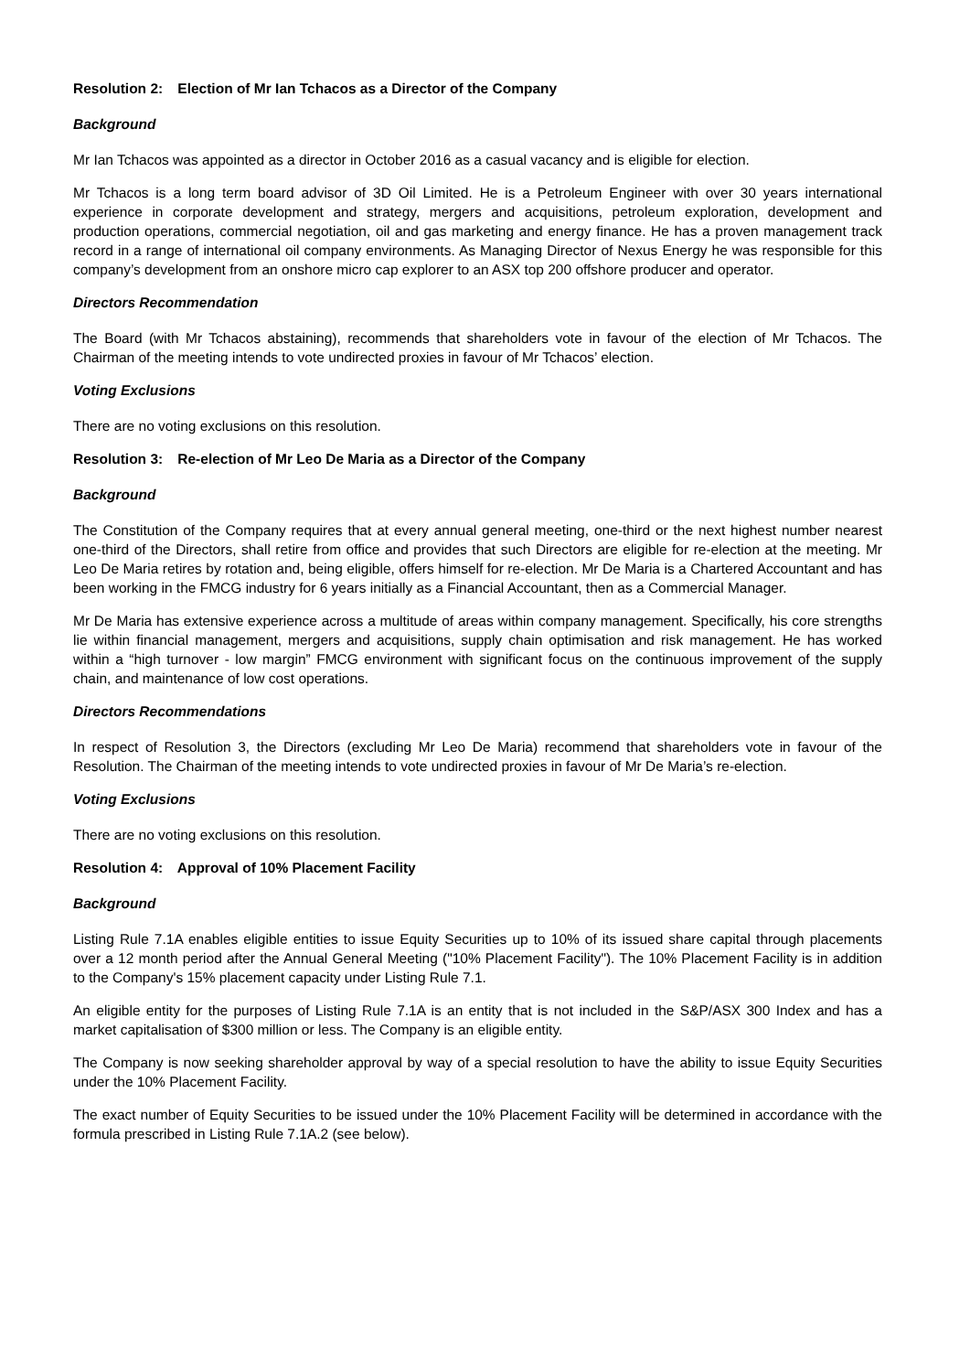Resolution 2: Election of Mr Ian Tchacos as a Director of the Company
Background
Mr Ian Tchacos was appointed as a director in October 2016 as a casual vacancy and is eligible for election.
Mr Tchacos is a long term board advisor of 3D Oil Limited. He is a Petroleum Engineer with over 30 years international experience in corporate development and strategy, mergers and acquisitions, petroleum exploration, development and production operations, commercial negotiation, oil and gas marketing and energy finance. He has a proven management track record in a range of international oil company environments. As Managing Director of Nexus Energy he was responsible for this company’s development from an onshore micro cap explorer to an ASX top 200 offshore producer and operator.
Directors Recommendation
The Board (with Mr Tchacos abstaining), recommends that shareholders vote in favour of the election of Mr Tchacos. The Chairman of the meeting intends to vote undirected proxies in favour of Mr Tchacos’ election.
Voting Exclusions
There are no voting exclusions on this resolution.
Resolution 3: Re-election of Mr Leo De Maria as a Director of the Company
Background
The Constitution of the Company requires that at every annual general meeting, one-third or the next highest number nearest one-third of the Directors, shall retire from office and provides that such Directors are eligible for re-election at the meeting. Mr Leo De Maria retires by rotation and, being eligible, offers himself for re-election. Mr De Maria is a Chartered Accountant and has been working in the FMCG industry for 6 years initially as a Financial Accountant, then as a Commercial Manager.
Mr De Maria has extensive experience across a multitude of areas within company management. Specifically, his core strengths lie within financial management, mergers and acquisitions, supply chain optimisation and risk management. He has worked within a “high turnover - low margin” FMCG environment with significant focus on the continuous improvement of the supply chain, and maintenance of low cost operations.
Directors Recommendations
In respect of Resolution 3, the Directors (excluding Mr Leo De Maria) recommend that shareholders vote in favour of the Resolution. The Chairman of the meeting intends to vote undirected proxies in favour of Mr De Maria’s re-election.
Voting Exclusions
There are no voting exclusions on this resolution.
Resolution 4: Approval of 10% Placement Facility
Background
Listing Rule 7.1A enables eligible entities to issue Equity Securities up to 10% of its issued share capital through placements over a 12 month period after the Annual General Meeting ("10% Placement Facility"). The 10% Placement Facility is in addition to the Company's 15% placement capacity under Listing Rule 7.1.
An eligible entity for the purposes of Listing Rule 7.1A is an entity that is not included in the S&P/ASX 300 Index and has a market capitalisation of $300 million or less. The Company is an eligible entity.
The Company is now seeking shareholder approval by way of a special resolution to have the ability to issue Equity Securities under the 10% Placement Facility.
The exact number of Equity Securities to be issued under the 10% Placement Facility will be determined in accordance with the formula prescribed in Listing Rule 7.1A.2 (see below).